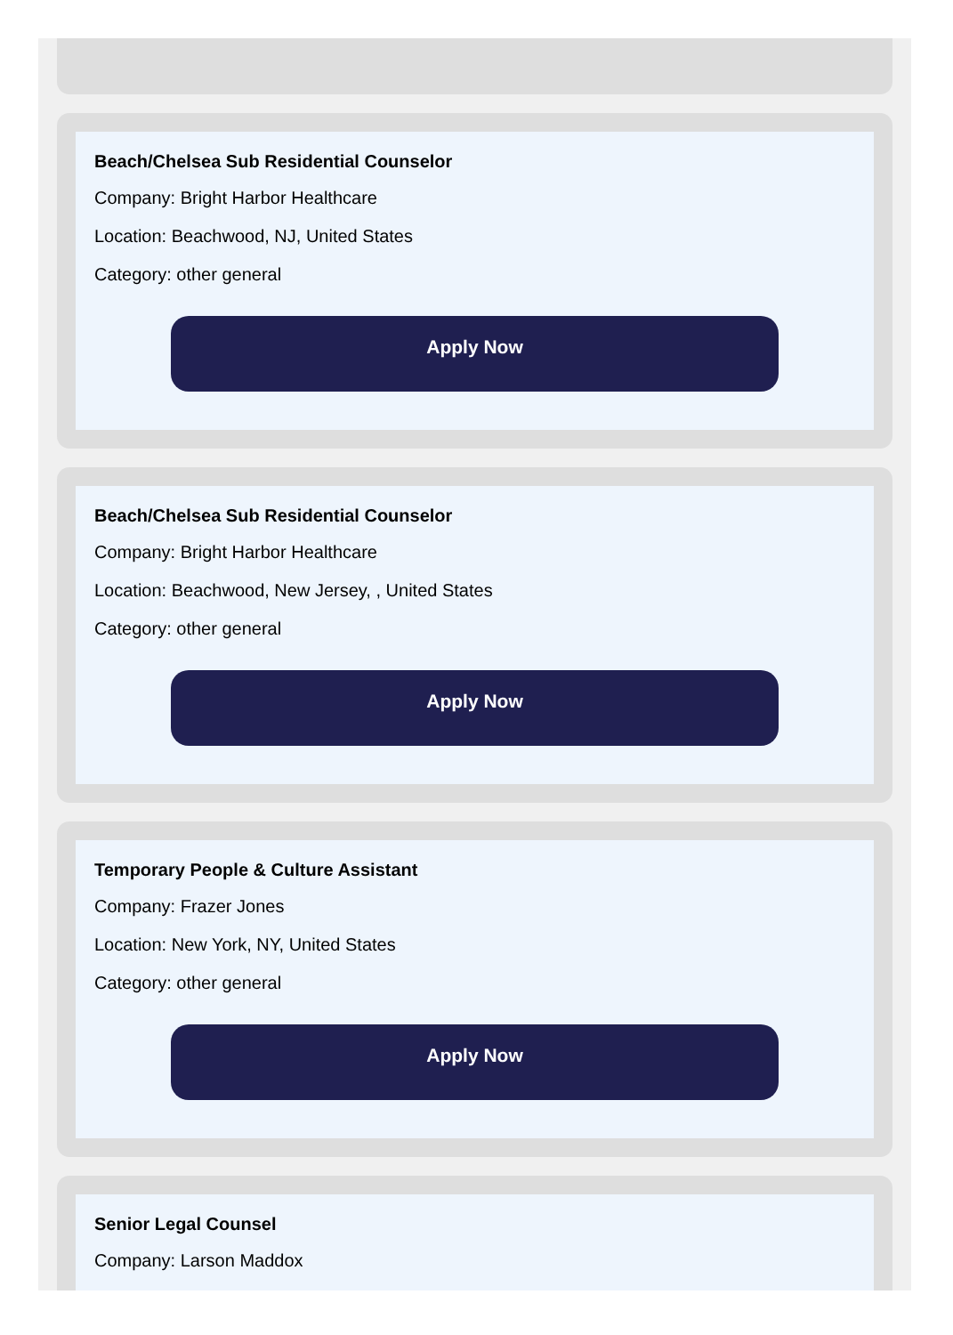Beach/Chelsea Sub Residential Counselor
Company: Bright Harbor Healthcare
Location: Beachwood, NJ, United States
Category: other general
Apply Now
Beach/Chelsea Sub Residential Counselor
Company: Bright Harbor Healthcare
Location: Beachwood, New Jersey, , United States
Category: other general
Apply Now
Temporary People & Culture Assistant
Company: Frazer Jones
Location: New York, NY, United States
Category: other general
Apply Now
Senior Legal Counsel
Company: Larson Maddox